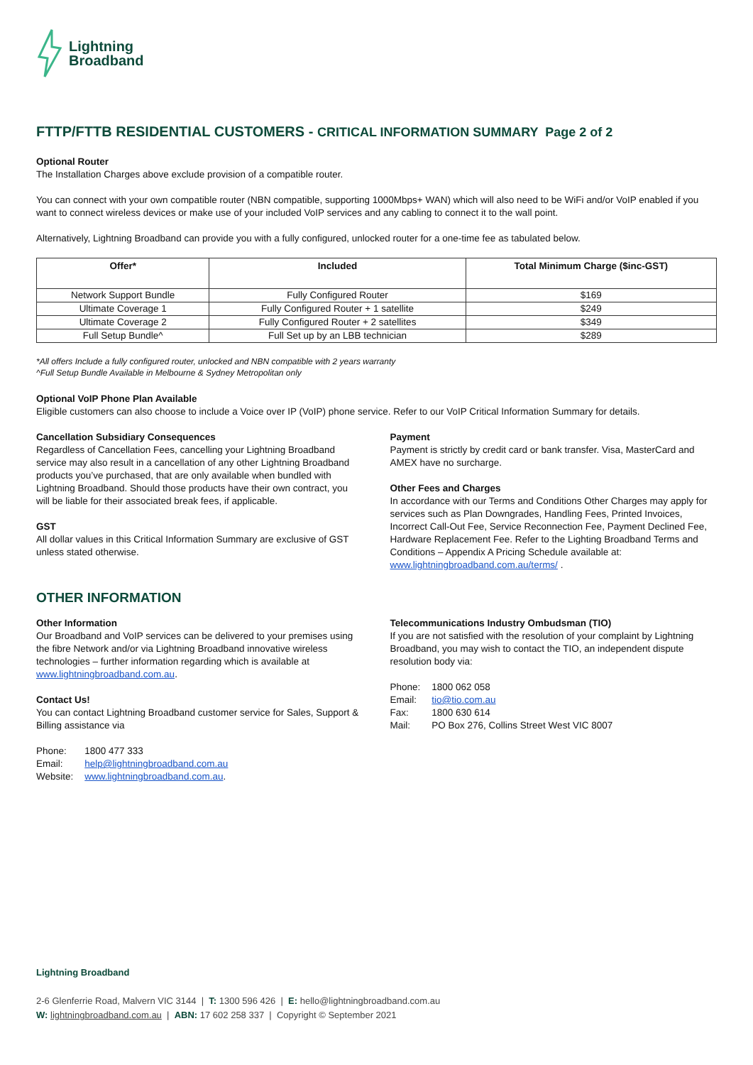Lightning
Broadband
FTTP/FTTB RESIDENTIAL CUSTOMERS - CRITICAL INFORMATION SUMMARY Page 2 of 2
Optional Router
The Installation Charges above exclude provision of a compatible router.
You can connect with your own compatible router (NBN compatible, supporting 1000Mbps+ WAN) which will also need to be WiFi and/or VoIP enabled if you want to connect wireless devices or make use of your included VoIP services and any cabling to connect it to the wall point.
Alternatively, Lightning Broadband can provide you with a fully configured, unlocked router for a one-time fee as tabulated below.
| Offer* | Included | Total Minimum Charge ($inc-GST) |
| --- | --- | --- |
| Network Support Bundle | Fully Configured Router | $169 |
| Ultimate Coverage 1 | Fully Configured Router + 1 satellite | $249 |
| Ultimate Coverage 2 | Fully Configured Router + 2 satellites | $349 |
| Full Setup Bundle^ | Full Set up by an LBB technician | $289 |
*All offers Include a fully configured router, unlocked and NBN compatible with 2 years warranty
^Full Setup Bundle Available in Melbourne & Sydney Metropolitan only
Optional VoIP Phone Plan Available
Eligible customers can also choose to include a Voice over IP (VoIP) phone service. Refer to our VoIP Critical Information Summary for details.
Cancellation Subsidiary Consequences
Regardless of Cancellation Fees, cancelling your Lightning Broadband service may also result in a cancellation of any other Lightning Broadband products you’ve purchased, that are only available when bundled with Lightning Broadband. Should those products have their own contract, you will be liable for their associated break fees, if applicable.
GST
All dollar values in this Critical Information Summary are exclusive of GST unless stated otherwise.
Payment
Payment is strictly by credit card or bank transfer. Visa, MasterCard and AMEX have no surcharge.
Other Fees and Charges
In accordance with our Terms and Conditions Other Charges may apply for services such as Plan Downgrades, Handling Fees, Printed Invoices, Incorrect Call-Out Fee, Service Reconnection Fee, Payment Declined Fee, Hardware Replacement Fee. Refer to the Lighting Broadband Terms and Conditions – Appendix A Pricing Schedule available at: www.lightningbroadband.com.au/terms/ .
OTHER INFORMATION
Other Information
Our Broadband and VoIP services can be delivered to your premises using the fibre Network and/or via Lightning Broadband innovative wireless technologies – further information regarding which is available at www.lightningbroadband.com.au.
Contact Us!
You can contact Lightning Broadband customer service for Sales, Support & Billing assistance via
| Phone: | 1800 477 333 |
| Email: | help@lightningbroadband.com.au |
| Website: | www.lightningbroadband.com.au . |
Telecommunications Industry Ombudsman (TIO)
If you are not satisfied with the resolution of your complaint by Lightning Broadband, you may wish to contact the TIO, an independent dispute resolution body via:
| Phone: | 1800 062 058 |
| Email: | tio@tio.com.au |
| Fax: | 1800 630 614 |
| Mail: | PO Box 276, Collins Street West VIC 8007 |
Lightning Broadband
2-6 Glenferrie Road, Malvern VIC 3144 | T: 1300 596 426 | E: hello@lightningbroadband.com.au
W: lightningbroadband.com.au | ABN: 17 602 258 337 | Copyright © September 2021